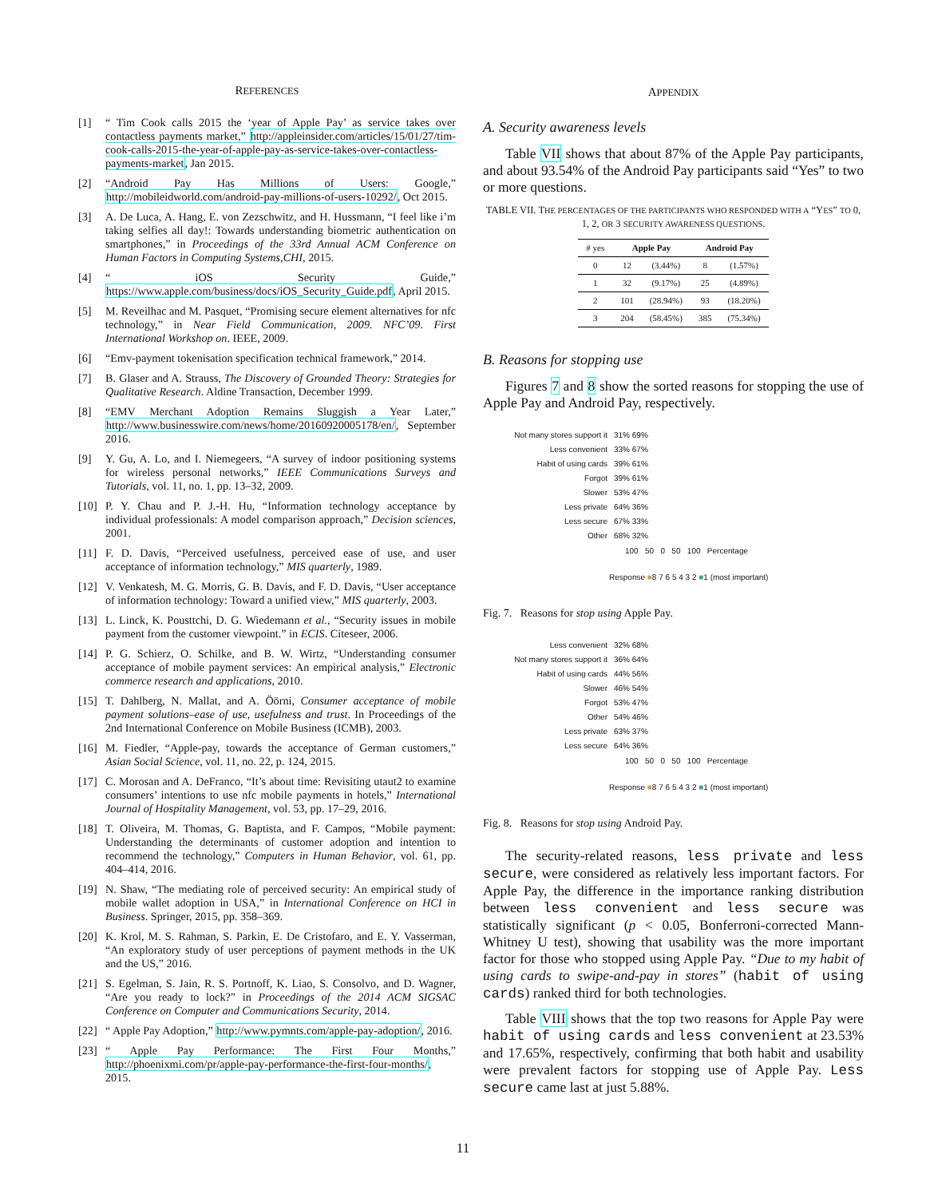REFERENCES
[1] “ Tim Cook calls 2015 the ‘year of Apple Pay’ as service takes over contactless payments market,” http://appleinsider.com/articles/15/01/27/tim-cook-calls-2015-the-year-of-apple-pay-as-service-takes-over-contactless-payments-market, Jan 2015.
[2] “Android Pay Has Millions of Users: Google,” http://mobileidworld.com/android-pay-millions-of-users-10292/, Oct 2015.
[3] A. De Luca, A. Hang, E. von Zezschwitz, and H. Hussmann, “I feel like i’m taking selfies all day!: Towards understanding biometric authentication on smartphones,” in Proceedings of the 33rd Annual ACM Conference on Human Factors in Computing Systems,CHI, 2015.
[4] “ iOS Security Guide,” https://www.apple.com/business/docs/iOS_Security_Guide.pdf, April 2015.
[5] M. Reveilhac and M. Pasquet, “Promising secure element alternatives for nfc technology,” in Near Field Communication, 2009. NFC’09. First International Workshop on. IEEE, 2009.
[6] “Emv-payment tokenisation specification technical framework,” 2014.
[7] B. Glaser and A. Strauss, The Discovery of Grounded Theory: Strategies for Qualitative Research. Aldine Transaction, December 1999.
[8] “EMV Merchant Adoption Remains Sluggish a Year Later,” http://www.businesswire.com/news/home/20160920005178/en/, September 2016.
[9] Y. Gu, A. Lo, and I. Niemegeers, “A survey of indoor positioning systems for wireless personal networks,” IEEE Communications Surveys and Tutorials, vol. 11, no. 1, pp. 13–32, 2009.
[10] P. Y. Chau and P. J.-H. Hu, “Information technology acceptance by individual professionals: A model comparison approach,” Decision sciences, 2001.
[11] F. D. Davis, “Perceived usefulness, perceived ease of use, and user acceptance of information technology,” MIS quarterly, 1989.
[12] V. Venkatesh, M. G. Morris, G. B. Davis, and F. D. Davis, “User acceptance of information technology: Toward a unified view,” MIS quarterly, 2003.
[13] L. Linck, K. Pousttchi, D. G. Wiedemann et al., “Security issues in mobile payment from the customer viewpoint.” in ECIS. Citeseer, 2006.
[14] P. G. Schierz, O. Schilke, and B. W. Wirtz, “Understanding consumer acceptance of mobile payment services: An empirical analysis,” Electronic commerce research and applications, 2010.
[15] T. Dahlberg, N. Mallat, and A. Öörni, Consumer acceptance of mobile payment solutions–ease of use, usefulness and trust. In Proceedings of the 2nd International Conference on Mobile Business (ICMB), 2003.
[16] M. Fiedler, “Apple-pay, towards the acceptance of German customers,” Asian Social Science, vol. 11, no. 22, p. 124, 2015.
[17] C. Morosan and A. DeFranco, “It’s about time: Revisiting utaut2 to examine consumers’ intentions to use nfc mobile payments in hotels,” International Journal of Hospitality Management, vol. 53, pp. 17–29, 2016.
[18] T. Oliveira, M. Thomas, G. Baptista, and F. Campos, “Mobile payment: Understanding the determinants of customer adoption and intention to recommend the technology,” Computers in Human Behavior, vol. 61, pp. 404–414, 2016.
[19] N. Shaw, “The mediating role of perceived security: An empirical study of mobile wallet adoption in USA,” in International Conference on HCI in Business. Springer, 2015, pp. 358–369.
[20] K. Krol, M. S. Rahman, S. Parkin, E. De Cristofaro, and E. Y. Vasserman, “An exploratory study of user perceptions of payment methods in the UK and the US,” 2016.
[21] S. Egelman, S. Jain, R. S. Portnoff, K. Liao, S. Consolvo, and D. Wagner, “Are you ready to lock?” in Proceedings of the 2014 ACM SIGSAC Conference on Computer and Communications Security, 2014.
[22] “ Apple Pay Adoption,” http://www.pymnts.com/apple-pay-adoption/, 2016.
[23] “ Apple Pay Performance: The First Four Months,” http://phoenixmi.com/pr/apple-pay-performance-the-first-four-months/, 2015.
APPENDIX
A. Security awareness levels
Table VII shows that about 87% of the Apple Pay participants, and about 93.54% of the Android Pay participants said “Yes” to two or more questions.
TABLE VII. THE PERCENTAGES OF THE PARTICIPANTS WHO RESPONDED WITH A “YES” TO 0, 1, 2, OR 3 SECURITY AWARENESS QUESTIONS.
| # yes | Apple Pay | | Android Pay | |
| --- | --- | --- | --- | --- |
| 0 | 12 | (3.44%) | 8 | (1.57%) |
| 1 | 32 | (9.17%) | 25 | (4.89%) |
| 2 | 101 | (28.94%) | 93 | (18.20%) |
| 3 | 204 | (58.45%) | 385 | (75.34%) |
B. Reasons for stopping use
Figures 7 and 8 show the sorted reasons for stopping the use of Apple Pay and Android Pay, respectively.
Not many stores support it 31% 69%
Less convenient 33% 67%
Habit of using cards 39% 61%
Forgot 39% 61%
Slower 53% 47%
Less private 64% 36%
Less secure 67% 33%
Other 68% 32%
100 50 0 50 100 Percentage
Response ■8 7 6 5 4 3 2 ■1 (most important)
Fig. 7. Reasons for stop using Apple Pay.
Less convenient 32% 68%
Not many stores support it 36% 64%
Habit of using cards 44% 56%
Slower 46% 54%
Forgot 53% 47%
Other 54% 46%
Less private 63% 37%
Less secure 64% 36%
100 50 0 50 100 Percentage
Response ■8 7 6 5 4 3 2 ■1 (most important)
Fig. 8. Reasons for stop using Android Pay.
The security-related reasons, less private and less secure, were considered as relatively less important factors. For Apple Pay, the difference in the importance ranking distribution between less convenient and less secure was statistically significant (p < 0.05, Bonferroni-corrected Mann-Whitney U test), showing that usability was the more important factor for those who stopped using Apple Pay. “Due to my habit of using cards to swipe-and-pay in stores” (habit of using cards) ranked third for both technologies.
Table VIII shows that the top two reasons for Apple Pay were habit of using cards and less convenient at 23.53% and 17.65%, respectively, confirming that both habit and usability were prevalent factors for stopping use of Apple Pay. Less secure came last at just 5.88%.
11